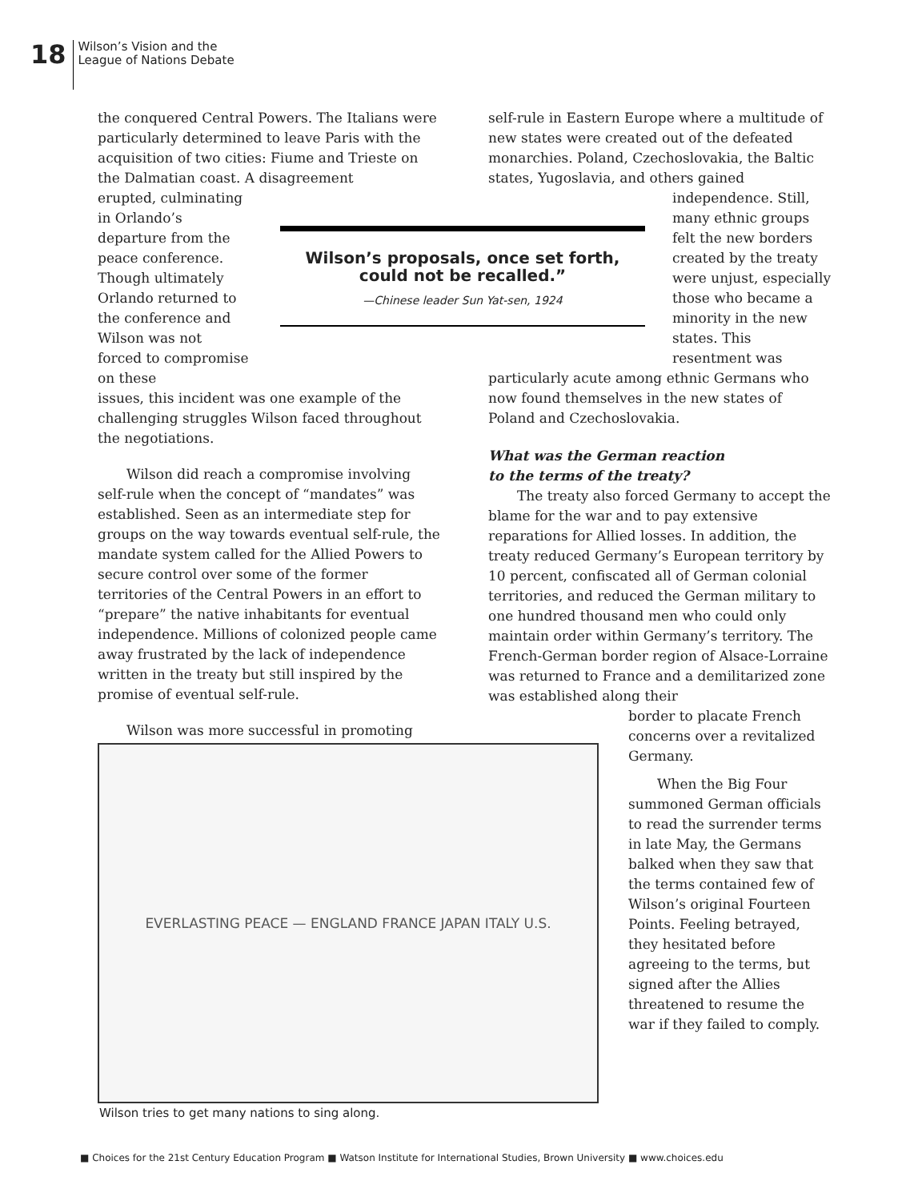18
Wilson’s Vision and the
League of Nations Debate
the conquered Central Powers. The Italians were particularly determined to leave Paris with the acquisition of two cities: Fiume and Trieste on the Dalmatian coast. A disagreement
erupted, culminating in Orlando’s departure from the peace conference. Though ultimately Orlando returned to the conference and Wilson was not forced to compromise on these
issues, this incident was one example of the challenging struggles Wilson faced throughout the negotiations.
Wilson did reach a compromise involving self-rule when the concept of “mandates” was established. Seen as an intermediate step for groups on the way towards eventual self-rule, the mandate system called for the Allied Powers to secure control over some of the former territories of the Central Powers in an effort to “prepare” the native inhabitants for eventual independence. Millions of colonized people came away frustrated by the lack of independence written in the treaty but still inspired by the promise of eventual self-rule.
Wilson was more successful in promoting
Wilson’s proposals, once set forth, could not be recalled.”
—Chinese leader Sun Yat-sen, 1924
self-rule in Eastern Europe where a multitude of new states were created out of the defeated monarchies. Poland, Czechoslovakia, the Baltic states, Yugoslavia, and others gained
independence. Still, many ethnic groups felt the new borders created by the treaty were unjust, especially those who became a minority in the new states. This resentment was
particularly acute among ethnic Germans who now found themselves in the new states of Poland and Czechoslovakia.
What was the German reaction
to the terms of the treaty?
The treaty also forced Germany to accept the blame for the war and to pay extensive reparations for Allied losses. In addition, the treaty reduced Germany’s European territory by 10 percent, confiscated all of German colonial territories, and reduced the German military to one hundred thousand men who could only maintain order within Germany’s territory. The French-German border region of Alsace-Lorraine was returned to France and a demilitarized zone was established along their
border to placate French concerns over a revitalized Germany.
When the Big Four summoned German officials to read the surrender terms in late May, the Germans balked when they saw that the terms contained few of Wilson’s original Fourteen Points. Feeling betrayed, they hesitated before agreeing to the terms, but signed after the Allies threatened to resume the war if they failed to comply.
EVERLASTING PEACE — ENGLAND FRANCE JAPAN ITALY U.S.
Wilson tries to get many nations to sing along.
■ Choices for the 21st Century Education Program ■ Watson Institute for International Studies, Brown University ■ www.choices.edu